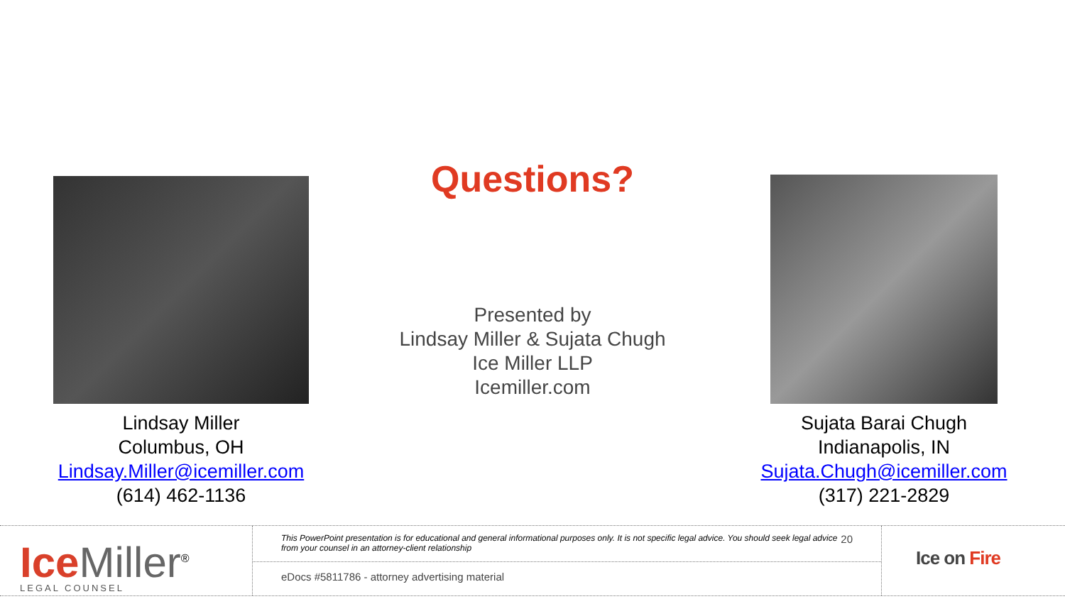Lindsay Miller
Columbus, OH
Lindsay.Miller@icemiller.com
(614) 462-1136
Questions?
Presented by
Lindsay Miller & Sujata Chugh
Ice Miller LLP
Icemiller.com
Sujata Barai Chugh
Indianapolis, IN
Sujata.Chugh@icemiller.com
(317) 221-2829
Ice Miller<sup>®</sup>
LEGAL COUNSEL
This PowerPoint presentation is for educational and general informational purposes only. It is not specific legal advice. You should seek legal advice from your counsel in an attorney-client relationship 20
eDocs #5811786 - attorney advertising material
Ice on Fire